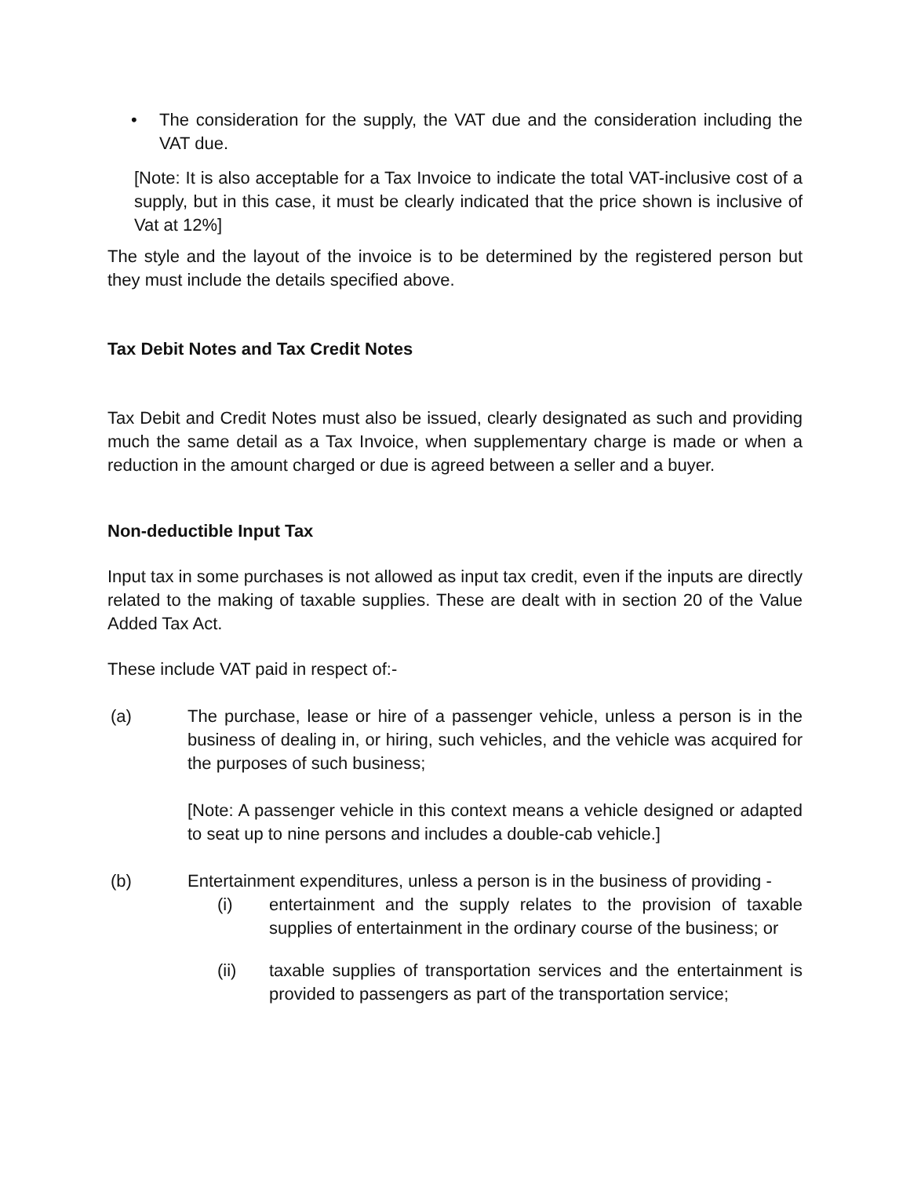• The consideration for the supply, the VAT due and the consideration including the VAT due.
[Note: It is also acceptable for a Tax Invoice to indicate the total VAT-inclusive cost of a supply, but in this case, it must be clearly indicated that the price shown is inclusive of Vat at 12%]
The style and the layout of the invoice is to be determined by the registered person but they must include the details specified above.
Tax Debit Notes and Tax Credit Notes
Tax Debit and Credit Notes must also be issued, clearly designated as such and providing much the same detail as a Tax Invoice, when supplementary charge is made or when a reduction in the amount charged or due is agreed between a seller and a buyer.
Non-deductible Input Tax
Input tax in some purchases is not allowed as input tax credit, even if the inputs are directly related to the making of taxable supplies. These are dealt with in section 20 of the Value Added Tax Act.
These include VAT paid in respect of:-
(a) The purchase, lease or hire of a passenger vehicle, unless a person is in the business of dealing in, or hiring, such vehicles, and the vehicle was acquired for the purposes of such business;
[Note: A passenger vehicle in this context means a vehicle designed or adapted to seat up to nine persons and includes a double-cab vehicle.]
(b) Entertainment expenditures, unless a person is in the business of providing -
(i) entertainment and the supply relates to the provision of taxable supplies of entertainment in the ordinary course of the business; or
(ii) taxable supplies of transportation services and the entertainment is provided to passengers as part of the transportation service;